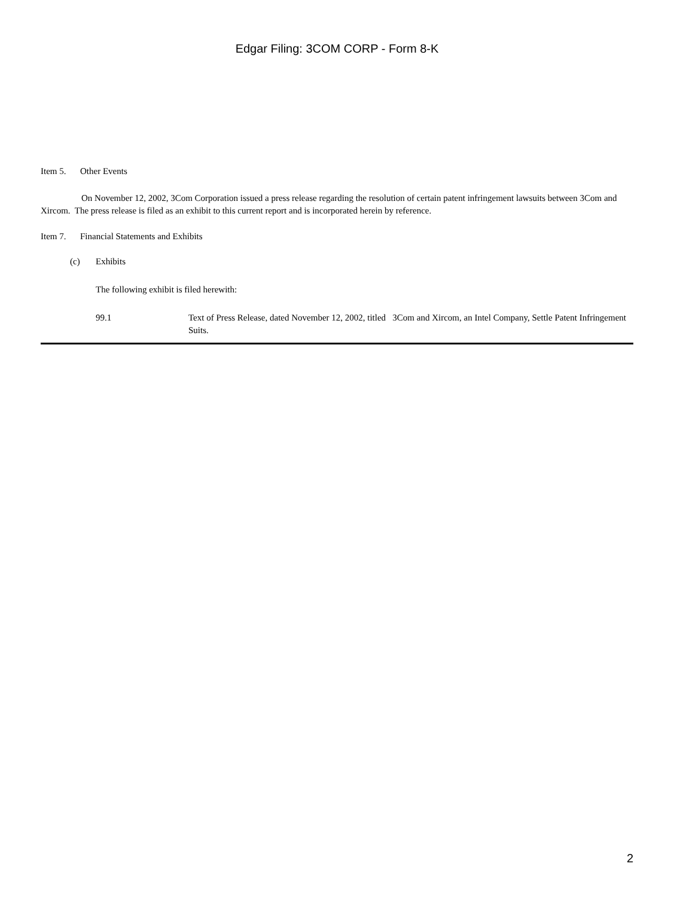Edgar Filing: 3COM CORP - Form 8-K
Item 5. Other Events
On November 12, 2002, 3Com Corporation issued a press release regarding the resolution of certain patent infringement lawsuits between 3Com and Xircom. The press release is filed as an exhibit to this current report and is incorporated herein by reference.
Item 7. Financial Statements and Exhibits
(c) Exhibits
The following exhibit is filed herewith:
99.1 Text of Press Release, dated November 12, 2002, titled 3Com and Xircom, an Intel Company, Settle Patent Infringement Suits.
2